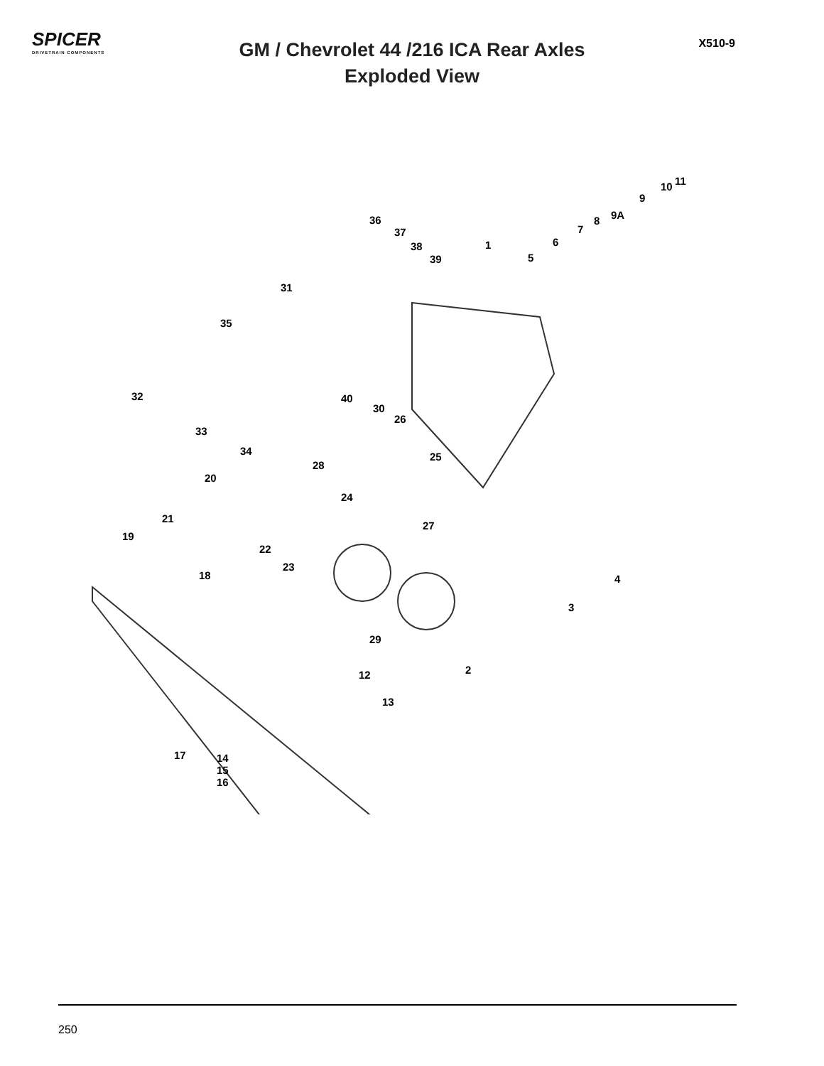SPICER
DRIVETRAIN COMPONENTS
X510-9
GM / Chevrolet 44 /216 ICA Rear Axles
Exploded View
10 11
9
9A 8
7
6
5
1
36
37
38
39
31
35
32
33
34
40
30
26
25
28
20
24
21
27
19
22
23
4 18
3
29
12 2
13
17 14
15
16
250